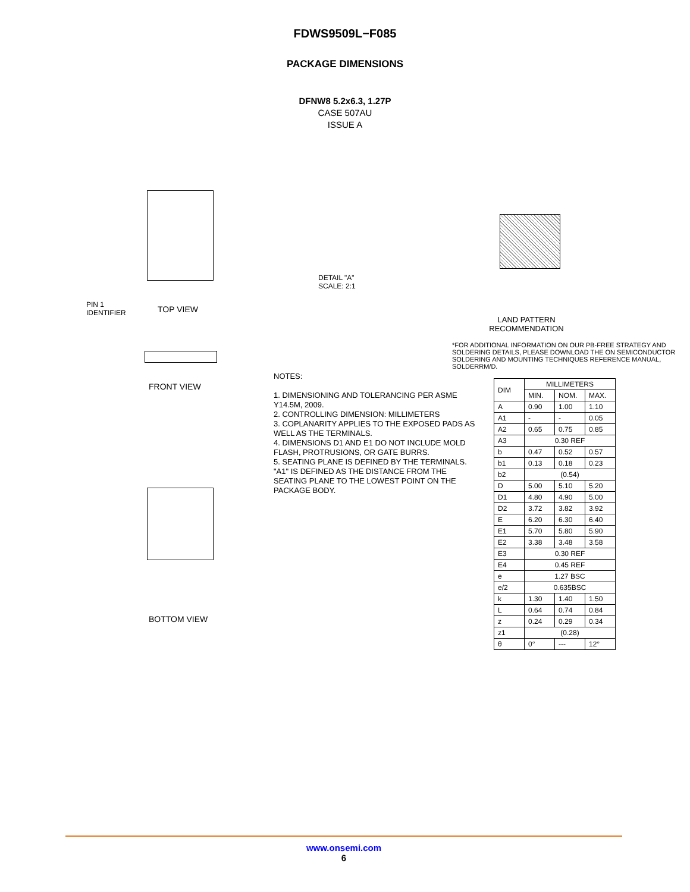FDWS9509L−F085
PACKAGE DIMENSIONS
DFNW8 5.2x6.3, 1.27P
CASE 507AU
ISSUE A
TOP VIEW
PIN 1
IDENTIFIER
DETAIL "A"
SCALE: 2:1
FRONT VIEW
BOTTOM VIEW
NOTES:
1. DIMENSIONING AND TOLERANCING PER ASME Y14.5M, 2009.
2. CONTROLLING DIMENSION: MILLIMETERS
3. COPLANARITY APPLIES TO THE EXPOSED PADS AS WELL AS THE TERMINALS.
4. DIMENSIONS D1 AND E1 DO NOT INCLUDE MOLD FLASH, PROTRUSIONS, OR GATE BURRS.
5. SEATING PLANE IS DEFINED BY THE TERMINALS. "A1" IS DEFINED AS THE DISTANCE FROM THE SEATING PLANE TO THE LOWEST POINT ON THE PACKAGE BODY.
LAND PATTERN
RECOMMENDATION
*FOR ADDITIONAL INFORMATION ON OUR PB-FREE STRATEGY AND SOLDERING DETAILS, PLEASE DOWNLOAD THE ON SEMICONDUCTOR SOLDERING AND MOUNTING TECHNIQUES REFERENCE MANUAL, SOLDERRM/D.
| DIM | MILLIMETERS | | |
| --- | --- | --- | --- |
| | MIN. | NOM. | MAX. |
| A | 0.90 | 1.00 | 1.10 |
| A1 | - | - | 0.05 |
| A2 | 0.65 | 0.75 | 0.85 |
| A3 | 0.30 REF | | |
| b | 0.47 | 0.52 | 0.57 |
| b1 | 0.13 | 0.18 | 0.23 |
| b2 | (0.54) | | |
| D | 5.00 | 5.10 | 5.20 |
| D1 | 4.80 | 4.90 | 5.00 |
| D2 | 3.72 | 3.82 | 3.92 |
| E | 6.20 | 6.30 | 6.40 |
| E1 | 5.70 | 5.80 | 5.90 |
| E2 | 3.38 | 3.48 | 3.58 |
| E3 | 0.30 REF | | |
| E4 | 0.45 REF | | |
| e | 1.27 BSC | | |
| e/2 | 0.635BSC | | |
| k | 1.30 | 1.40 | 1.50 |
| L | 0.64 | 0.74 | 0.84 |
| z | 0.24 | 0.29 | 0.34 |
| z1 | (0.28) | | |
| θ | 0° | --- | 12° |
www.onsemi.com
6